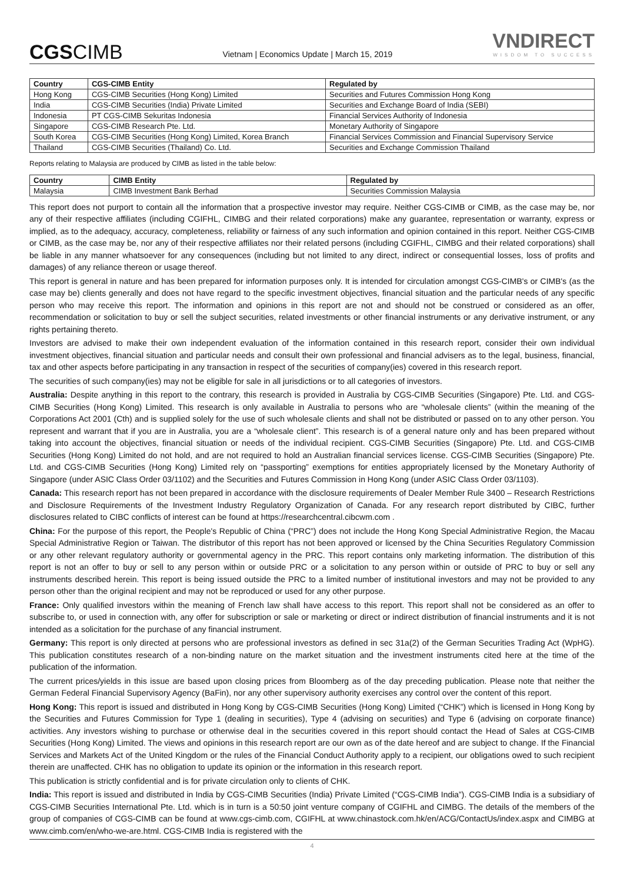CGSCIMB
Vietnam | Economics Update | March 15, 2019
VNDIRECT
WISDOM TO SUCCESS
| Country | CGS-CIMB Entity | Regulated by |
| --- | --- | --- |
| Hong Kong | CGS-CIMB Securities (Hong Kong) Limited | Securities and Futures Commission Hong Kong |
| India | CGS-CIMB Securities (India) Private Limited | Securities and Exchange Board of India (SEBI) |
| Indonesia | PT CGS-CIMB Sekuritas Indonesia | Financial Services Authority of Indonesia |
| Singapore | CGS-CIMB Research Pte. Ltd. | Monetary Authority of Singapore |
| South Korea | CGS-CIMB Securities (Hong Kong) Limited, Korea Branch | Financial Services Commission and Financial Supervisory Service |
| Thailand | CGS-CIMB Securities (Thailand) Co. Ltd. | Securities and Exchange Commission Thailand |
Reports relating to Malaysia are produced by CIMB as listed in the table below:
| Country | CIMB Entity | Regulated by |
| --- | --- | --- |
| Malaysia | CIMB Investment Bank Berhad | Securities Commission Malaysia |
This report does not purport to contain all the information that a prospective investor may require. Neither CGS-CIMB or CIMB, as the case may be, nor any of their respective affiliates (including CGIFHL, CIMBG and their related corporations) make any guarantee, representation or warranty, express or implied, as to the adequacy, accuracy, completeness, reliability or fairness of any such information and opinion contained in this report. Neither CGS-CIMB or CIMB, as the case may be, nor any of their respective affiliates nor their related persons (including CGIFHL, CIMBG and their related corporations) shall be liable in any manner whatsoever for any consequences (including but not limited to any direct, indirect or consequential losses, loss of profits and damages) of any reliance thereon or usage thereof.
This report is general in nature and has been prepared for information purposes only. It is intended for circulation amongst CGS-CIMB's or CIMB's (as the case may be) clients generally and does not have regard to the specific investment objectives, financial situation and the particular needs of any specific person who may receive this report. The information and opinions in this report are not and should not be construed or considered as an offer, recommendation or solicitation to buy or sell the subject securities, related investments or other financial instruments or any derivative instrument, or any rights pertaining thereto.
Investors are advised to make their own independent evaluation of the information contained in this research report, consider their own individual investment objectives, financial situation and particular needs and consult their own professional and financial advisers as to the legal, business, financial, tax and other aspects before participating in any transaction in respect of the securities of company(ies) covered in this research report.
The securities of such company(ies) may not be eligible for sale in all jurisdictions or to all categories of investors.
Australia: Despite anything in this report to the contrary, this research is provided in Australia by CGS-CIMB Securities (Singapore) Pte. Ltd. and CGS-CIMB Securities (Hong Kong) Limited. This research is only available in Australia to persons who are “wholesale clients” (within the meaning of the Corporations Act 2001 (Cth) and is supplied solely for the use of such wholesale clients and shall not be distributed or passed on to any other person. You represent and warrant that if you are in Australia, you are a “wholesale client”. This research is of a general nature only and has been prepared without taking into account the objectives, financial situation or needs of the individual recipient. CGS-CIMB Securities (Singapore) Pte. Ltd. and CGS-CIMB Securities (Hong Kong) Limited do not hold, and are not required to hold an Australian financial services license. CGS-CIMB Securities (Singapore) Pte. Ltd. and CGS-CIMB Securities (Hong Kong) Limited rely on “passporting” exemptions for entities appropriately licensed by the Monetary Authority of Singapore (under ASIC Class Order 03/1102) and the Securities and Futures Commission in Hong Kong (under ASIC Class Order 03/1103).
Canada: This research report has not been prepared in accordance with the disclosure requirements of Dealer Member Rule 3400 – Research Restrictions and Disclosure Requirements of the Investment Industry Regulatory Organization of Canada. For any research report distributed by CIBC, further disclosures related to CIBC conflicts of interest can be found at https://researchcentral.cibcwm.com .
China: For the purpose of this report, the People's Republic of China (“PRC”) does not include the Hong Kong Special Administrative Region, the Macau Special Administrative Region or Taiwan. The distributor of this report has not been approved or licensed by the China Securities Regulatory Commission or any other relevant regulatory authority or governmental agency in the PRC. This report contains only marketing information. The distribution of this report is not an offer to buy or sell to any person within or outside PRC or a solicitation to any person within or outside of PRC to buy or sell any instruments described herein. This report is being issued outside the PRC to a limited number of institutional investors and may not be provided to any person other than the original recipient and may not be reproduced or used for any other purpose.
France: Only qualified investors within the meaning of French law shall have access to this report. This report shall not be considered as an offer to subscribe to, or used in connection with, any offer for subscription or sale or marketing or direct or indirect distribution of financial instruments and it is not intended as a solicitation for the purchase of any financial instrument.
Germany: This report is only directed at persons who are professional investors as defined in sec 31a(2) of the German Securities Trading Act (WpHG). This publication constitutes research of a non-binding nature on the market situation and the investment instruments cited here at the time of the publication of the information.
The current prices/yields in this issue are based upon closing prices from Bloomberg as of the day preceding publication. Please note that neither the German Federal Financial Supervisory Agency (BaFin), nor any other supervisory authority exercises any control over the content of this report.
Hong Kong: This report is issued and distributed in Hong Kong by CGS-CIMB Securities (Hong Kong) Limited (“CHK”) which is licensed in Hong Kong by the Securities and Futures Commission for Type 1 (dealing in securities), Type 4 (advising on securities) and Type 6 (advising on corporate finance) activities. Any investors wishing to purchase or otherwise deal in the securities covered in this report should contact the Head of Sales at CGS-CIMB Securities (Hong Kong) Limited. The views and opinions in this research report are our own as of the date hereof and are subject to change. If the Financial Services and Markets Act of the United Kingdom or the rules of the Financial Conduct Authority apply to a recipient, our obligations owed to such recipient therein are unaffected. CHK has no obligation to update its opinion or the information in this research report.
This publication is strictly confidential and is for private circulation only to clients of CHK.
India: This report is issued and distributed in India by CGS-CIMB Securities (India) Private Limited (“CGS-CIMB India”). CGS-CIMB India is a subsidiary of CGS-CIMB Securities International Pte. Ltd. which is in turn is a 50:50 joint venture company of CGIFHL and CIMBG. The details of the members of the group of companies of CGS-CIMB can be found at www.cgs-cimb.com, CGIFHL at www.chinastock.com.hk/en/ACG/ContactUs/index.aspx and CIMBG at www.cimb.com/en/who-we-are.html. CGS-CIMB India is registered with the
4